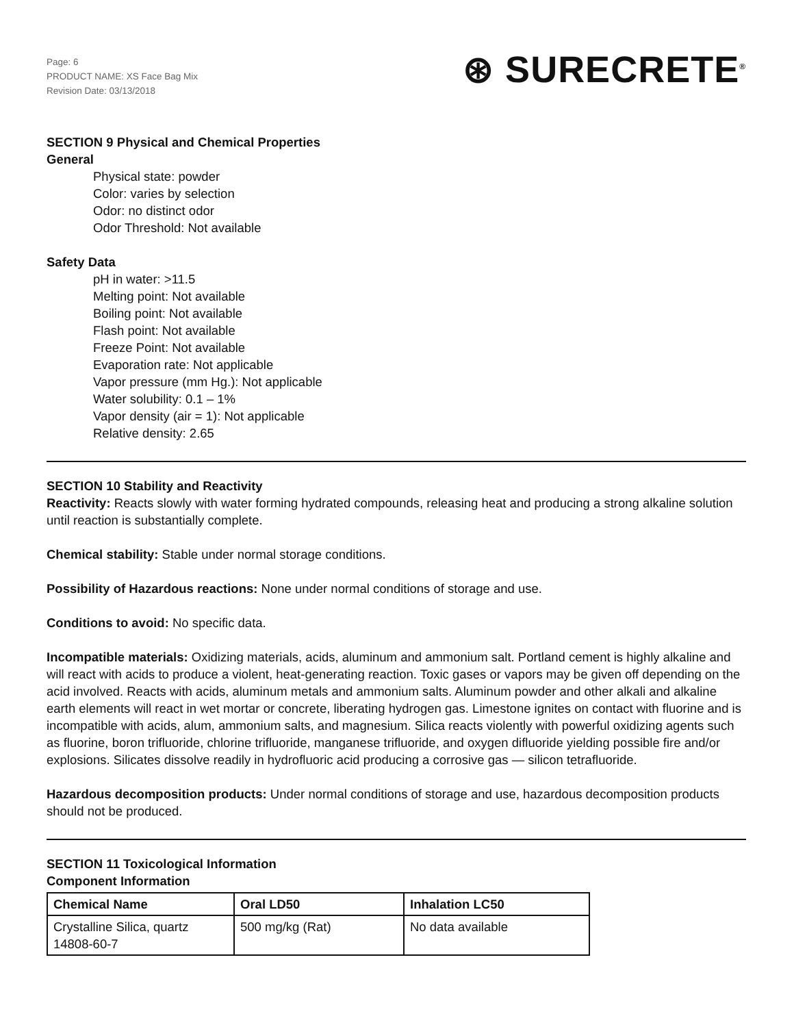Page: 6
PRODUCT NAME: XS Face Bag Mix
Revision Date: 03/13/2018
⊛ SURECRETE<sup>®</sup>
SECTION 9 Physical and Chemical Properties
General
Physical state: powder
Color: varies by selection
Odor: no distinct odor
Odor Threshold: Not available
Safety Data
pH in water: >11.5
Melting point: Not available
Boiling point: Not available
Flash point: Not available
Freeze Point: Not available
Evaporation rate: Not applicable
Vapor pressure (mm Hg.): Not applicable
Water solubility: 0.1 – 1%
Vapor density (air = 1): Not applicable
Relative density: 2.65
SECTION 10 Stability and Reactivity
Reactivity: Reacts slowly with water forming hydrated compounds, releasing heat and producing a strong alkaline solution until reaction is substantially complete.
Chemical stability: Stable under normal storage conditions.
Possibility of Hazardous reactions: None under normal conditions of storage and use.
Conditions to avoid: No specific data.
Incompatible materials: Oxidizing materials, acids, aluminum and ammonium salt. Portland cement is highly alkaline and will react with acids to produce a violent, heat-generating reaction. Toxic gases or vapors may be given off depending on the acid involved. Reacts with acids, aluminum metals and ammonium salts. Aluminum powder and other alkali and alkaline earth elements will react in wet mortar or concrete, liberating hydrogen gas. Limestone ignites on contact with fluorine and is incompatible with acids, alum, ammonium salts, and magnesium. Silica reacts violently with powerful oxidizing agents such as fluorine, boron trifluoride, chlorine trifluoride, manganese trifluoride, and oxygen difluoride yielding possible fire and/or explosions. Silicates dissolve readily in hydrofluoric acid producing a corrosive gas — silicon tetrafluoride.
Hazardous decomposition products: Under normal conditions of storage and use, hazardous decomposition products should not be produced.
SECTION 11 Toxicological Information
Component Information
| Chemical Name | Oral LD50 | Inhalation LC50 |
| --- | --- | --- |
| Crystalline Silica, quartz 14808-60-7 | 500 mg/kg (Rat) | No data available |